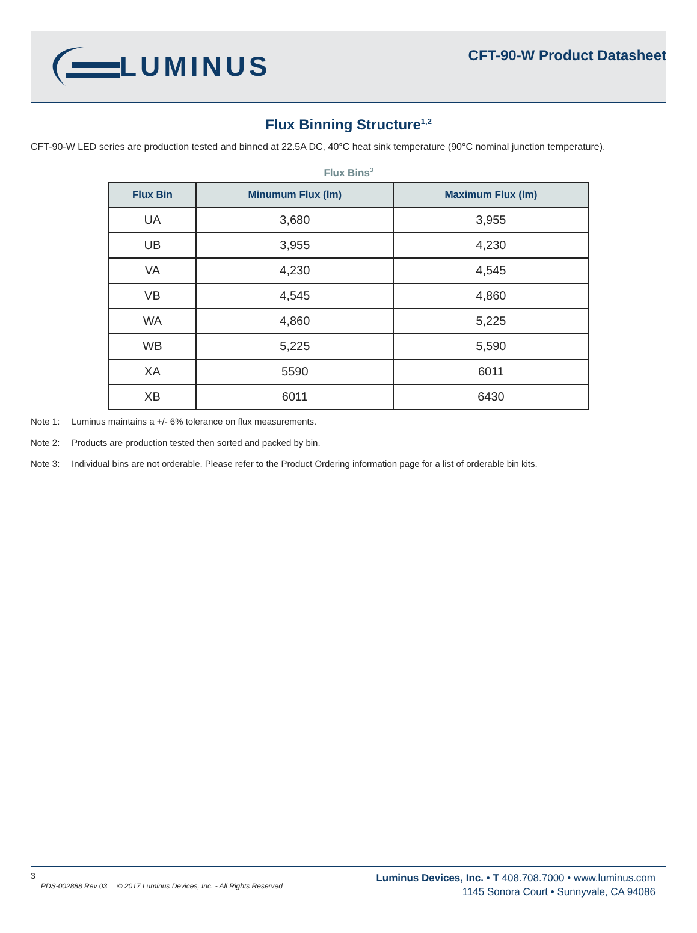LUMINUS
CFT-90-W Product Datasheet
Flux Binning Structure<sup>1,2</sup>
CFT-90-W LED series are production tested and binned at 22.5A DC, 40°C heat sink temperature (90°C nominal junction temperature).
Flux Bins<sup>3</sup>
| Flux Bin | Minumum Flux (lm) | Maximum Flux (lm) |
| --- | --- | --- |
| UA | 3,680 | 3,955 |
| UB | 3,955 | 4,230 |
| VA | 4,230 | 4,545 |
| VB | 4,545 | 4,860 |
| WA | 4,860 | 5,225 |
| WB | 5,225 | 5,590 |
| XA | 5590 | 6011 |
| XB | 6011 | 6430 |
Note 1: Luminus maintains a +/- 6% tolerance on flux measurements.
Note 2: Products are production tested then sorted and packed by bin.
Note 3: Individual bins are not orderable. Please refer to the Product Ordering information page for a list of orderable bin kits.
3
PDS-002888 Rev 03 © 2017 Luminus Devices, Inc. - All Rights Reserved
Luminus Devices, Inc. • T 408.708.7000 • www.luminus.com
1145 Sonora Court • Sunnyvale, CA 94086